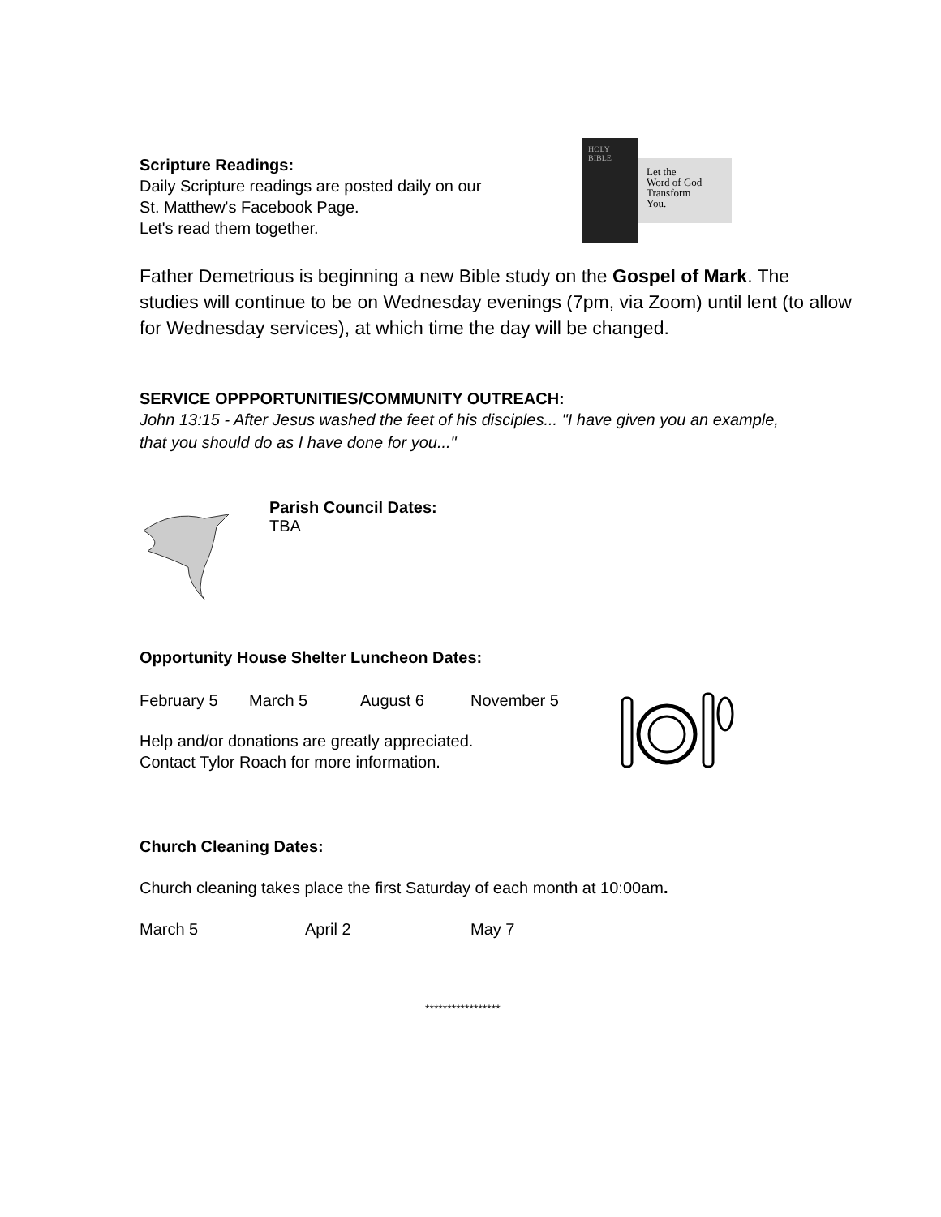Scripture Readings:
Daily Scripture readings are posted daily on our
St. Matthew's Facebook Page.
Let's read them together.
HOLY
BIBLE
Let the
Word of God
Transform
You.
Father Demetrious is beginning a new Bible study on the Gospel of Mark. The studies will continue to be on Wednesday evenings (7pm, via Zoom) until lent (to allow for Wednesday services), at which time the day will be changed.
SERVICE OPPPORTUNITIES/COMMUNITY OUTREACH:
John 13:15 - After Jesus washed the feet of his disciples... "I have given you an example, that you should do as I have done for you..."
Parish Council Dates:
TBA
Opportunity House Shelter Luncheon Dates:
February 5 March 5 August 6 November 5
Help and/or donations are greatly appreciated.
Contact Tylor Roach for more information.
Church Cleaning Dates:
Church cleaning takes place the first Saturday of each month at 10:00am.
March 5 April 2 May 7
*****************